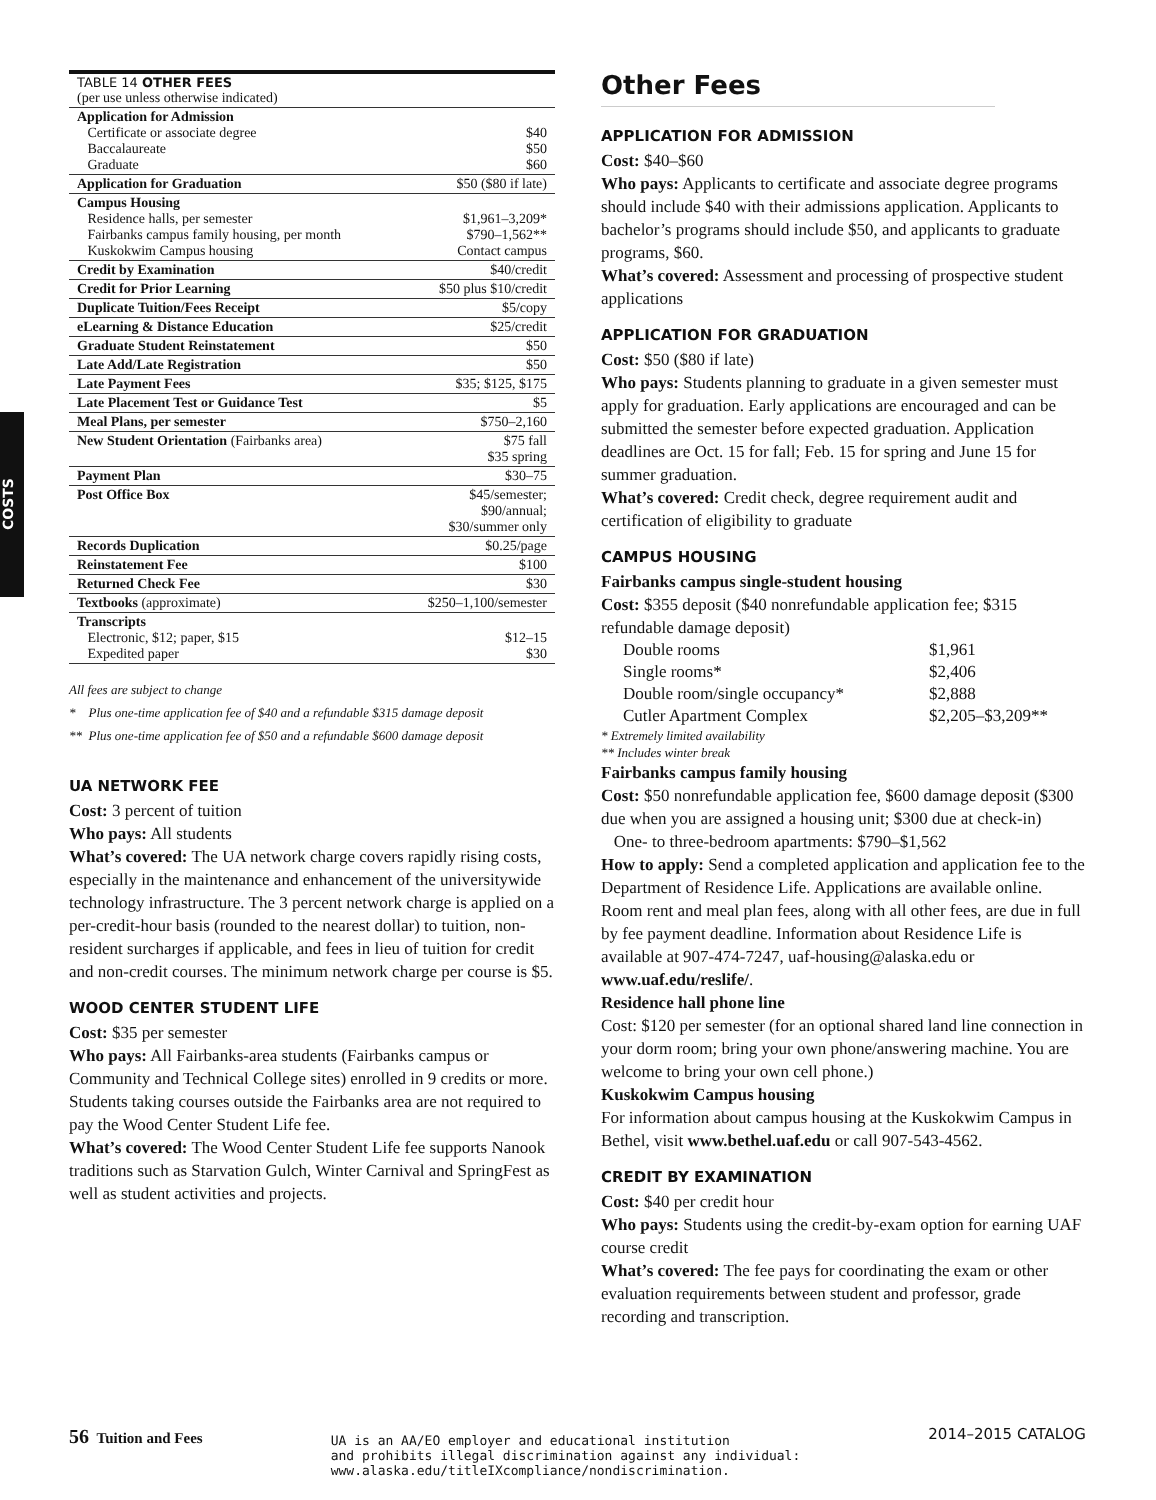COSTS
| TABLE 14 OTHER FEES (per use unless otherwise indicated) | |
| Application for Admission Certificate or associate degree Baccalaureate Graduate | $40 $50 $60 |
| Application for Graduation | $50 ($80 if late) |
| Campus Housing Residence halls, per semester Fairbanks campus family housing, per month Kuskokwim Campus housing | $1,961–3,209* $790–1,562** Contact campus |
| Credit by Examination | $40/credit |
| Credit for Prior Learning | $50 plus $10/credit |
| Duplicate Tuition/Fees Receipt | $5/copy |
| eLearning & Distance Education | $25/credit |
| Graduate Student Reinstatement | $50 |
| Late Add/Late Registration | $50 |
| Late Payment Fees | $35; $125, $175 |
| Late Placement Test or Guidance Test | $5 |
| Meal Plans, per semester | $750–2,160 |
| New Student Orientation (Fairbanks area) | $75 fall $35 spring |
| Payment Plan | $30–75 |
| Post Office Box | $45/semester; $90/annual; $30/summer only |
| Records Duplication | $0.25/page |
| Reinstatement Fee | $100 |
| Returned Check Fee | $30 |
| Textbooks (approximate) | $250–1,100/semester |
| Transcripts Electronic, $12; paper, $15 Expedited paper | $12–15 $30 |
All fees are subject to change
* Plus one-time application fee of $40 and a refundable $315 damage deposit
** Plus one-time application fee of $50 and a refundable $600 damage deposit
UA NETWORK FEE
Cost: 3 percent of tuition
Who pays: All students
What’s covered: The UA network charge covers rapidly rising costs, especially in the maintenance and enhancement of the universitywide technology infrastructure. The 3 percent network charge is applied on a per-credit-hour basis (rounded to the nearest dollar) to tuition, non-resident surcharges if applicable, and fees in lieu of tuition for credit and non-credit courses. The minimum network charge per course is $5.
WOOD CENTER STUDENT LIFE
Cost: $35 per semester
Who pays: All Fairbanks-area students (Fairbanks campus or Community and Technical College sites) enrolled in 9 credits or more. Students taking courses outside the Fairbanks area are not required to pay the Wood Center Student Life fee.
What’s covered: The Wood Center Student Life fee supports Nanook traditions such as Starvation Gulch, Winter Carnival and SpringFest as well as student activities and projects.
Other Fees
APPLICATION FOR ADMISSION
Cost: $40–$60
Who pays: Applicants to certificate and associate degree programs should include $40 with their admissions application. Applicants to bachelor’s programs should include $50, and applicants to graduate programs, $60.
What’s covered: Assessment and processing of prospective student applications
APPLICATION FOR GRADUATION
Cost: $50 ($80 if late)
Who pays: Students planning to graduate in a given semester must apply for graduation. Early applications are encouraged and can be submitted the semester before expected graduation. Application deadlines are Oct. 15 for fall; Feb. 15 for spring and June 15 for summer graduation.
What’s covered: Credit check, degree requirement audit and certification of eligibility to graduate
CAMPUS HOUSING
Fairbanks campus single-student housing
Cost: $355 deposit ($40 nonrefundable application fee; $315 refundable damage deposit)
| Double rooms | $1,961 |
| Single rooms* | $2,406 |
| Double room/single occupancy* | $2,888 |
| Cutler Apartment Complex | $2,205–$3,209** |
* Extremely limited availability
** Includes winter break
Fairbanks campus family housing
Cost: $50 nonrefundable application fee, $600 damage deposit ($300 due when you are assigned a housing unit; $300 due at check-in)
One- to three-bedroom apartments: $790–$1,562
How to apply: Send a completed application and application fee to the Department of Residence Life. Applications are available online. Room rent and meal plan fees, along with all other fees, are due in full by fee payment deadline. Information about Residence Life is available at 907-474-7247, uaf-housing@alaska.edu or www.uaf.edu/reslife/.
Residence hall phone line
Cost: $120 per semester (for an optional shared land line connection in your dorm room; bring your own phone/answering machine. You are welcome to bring your own cell phone.)
Kuskokwim Campus housing
For information about campus housing at the Kuskokwim Campus in Bethel, visit www.bethel.uaf.edu or call 907-543-4562.
CREDIT BY EXAMINATION
Cost: $40 per credit hour
Who pays: Students using the credit-by-exam option for earning UAF course credit
What’s covered: The fee pays for coordinating the exam or other evaluation requirements between student and professor, grade recording and transcription.
56 Tuition and Fees
UA is an AA/EO employer and educational institution
and prohibits illegal discrimination against any individual:
www.alaska.edu/titleIXcompliance/nondiscrimination.
2014–2015 CATALOG